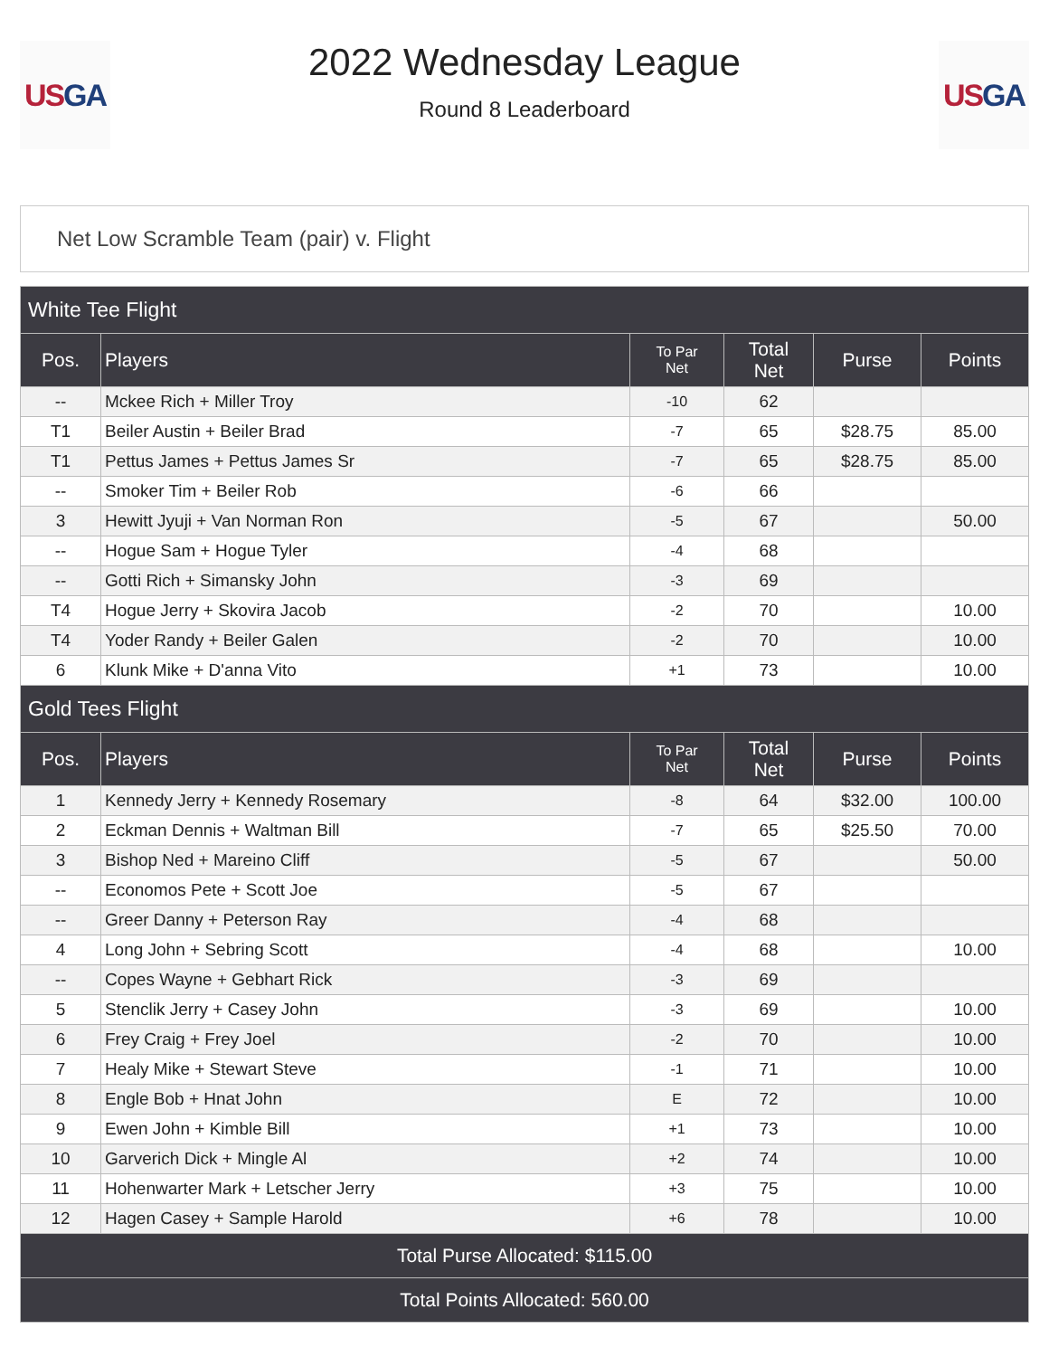US GA
2022 Wednesday League
Round 8 Leaderboard
US GA
Net Low Scramble Team (pair) v. Flight
| White Tee Flight | | | | | |
| Pos. | Players | To Par Net | Total Net | Purse | Points |
| -- | Mckee Rich + Miller Troy | -10 | 62 | | |
| T1 | Beiler Austin + Beiler Brad | -7 | 65 | $28.75 | 85.00 |
| T1 | Pettus James + Pettus James Sr | -7 | 65 | $28.75 | 85.00 |
| -- | Smoker Tim + Beiler Rob | -6 | 66 | | |
| 3 | Hewitt Jyuji + Van Norman Ron | -5 | 67 | | 50.00 |
| -- | Hogue Sam + Hogue Tyler | -4 | 68 | | |
| -- | Gotti Rich + Simansky John | -3 | 69 | | |
| T4 | Hogue Jerry + Skovira Jacob | -2 | 70 | | 10.00 |
| T4 | Yoder Randy + Beiler Galen | -2 | 70 | | 10.00 |
| 6 | Klunk Mike + D'anna Vito | +1 | 73 | | 10.00 |
| Gold Tees Flight | | | | | |
| Pos. | Players | To Par Net | Total Net | Purse | Points |
| 1 | Kennedy Jerry + Kennedy Rosemary | -8 | 64 | $32.00 | 100.00 |
| 2 | Eckman Dennis + Waltman Bill | -7 | 65 | $25.50 | 70.00 |
| 3 | Bishop Ned + Mareino Cliff | -5 | 67 | | 50.00 |
| -- | Economos Pete + Scott Joe | -5 | 67 | | |
| -- | Greer Danny + Peterson Ray | -4 | 68 | | |
| 4 | Long John + Sebring Scott | -4 | 68 | | 10.00 |
| -- | Copes Wayne + Gebhart Rick | -3 | 69 | | |
| 5 | Stenclik Jerry + Casey John | -3 | 69 | | 10.00 |
| 6 | Frey Craig + Frey Joel | -2 | 70 | | 10.00 |
| 7 | Healy Mike + Stewart Steve | -1 | 71 | | 10.00 |
| 8 | Engle Bob + Hnat John | E | 72 | | 10.00 |
| 9 | Ewen John + Kimble Bill | +1 | 73 | | 10.00 |
| 10 | Garverich Dick + Mingle Al | +2 | 74 | | 10.00 |
| 11 | Hohenwarter Mark + Letscher Jerry | +3 | 75 | | 10.00 |
| 12 | Hagen Casey + Sample Harold | +6 | 78 | | 10.00 |
| Total Purse Allocated: $115.00 | | | | | |
| Total Points Allocated: 560.00 | | | | | |